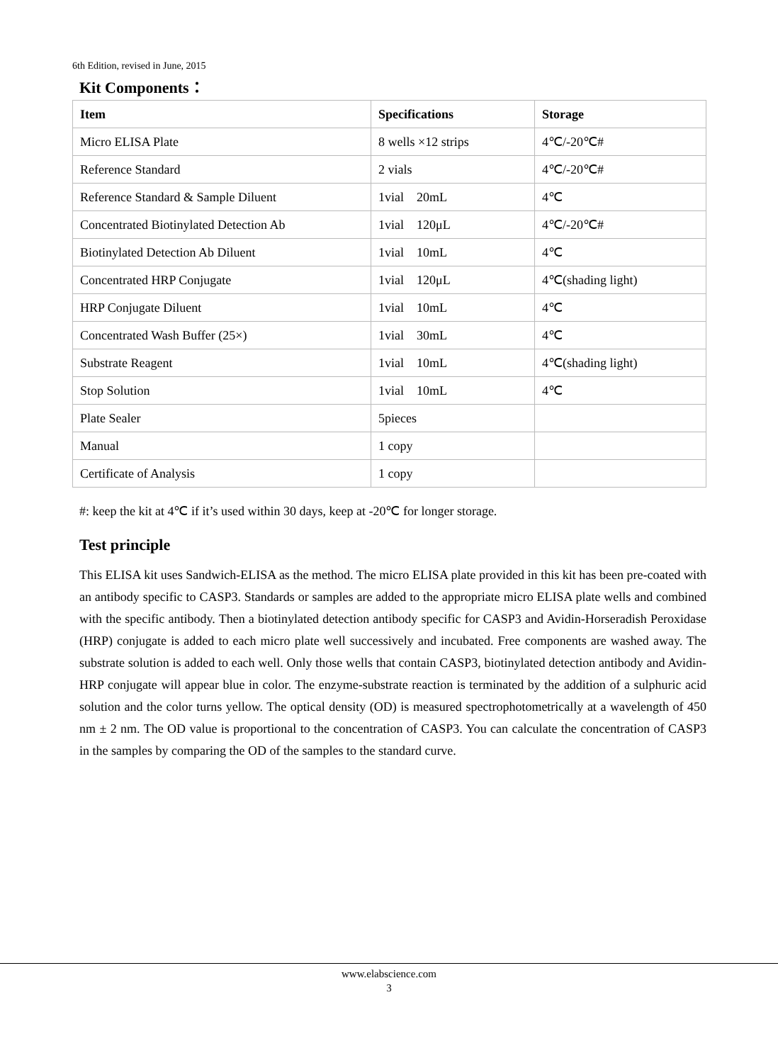6th Edition, revised in June, 2015
Kit Components：
| Item | Specifications | Storage |
| --- | --- | --- |
| Micro ELISA Plate | 8 wells ×12 strips | 4℃/-20℃# |
| Reference Standard | 2 vials | 4℃/-20℃# |
| Reference Standard & Sample Diluent | 1vial 20mL | 4℃ |
| Concentrated Biotinylated Detection Ab | 1vial 120μL | 4℃/-20℃# |
| Biotinylated Detection Ab Diluent | 1vial 10mL | 4℃ |
| Concentrated HRP Conjugate | 1vial 120μL | 4℃(shading light) |
| HRP Conjugate Diluent | 1vial 10mL | 4℃ |
| Concentrated Wash Buffer (25×) | 1vial 30mL | 4℃ |
| Substrate Reagent | 1vial 10mL | 4℃(shading light) |
| Stop Solution | 1vial 10mL | 4℃ |
| Plate Sealer | 5pieces | |
| Manual | 1 copy | |
| Certificate of Analysis | 1 copy | |
#: keep the kit at 4℃ if it’s used within 30 days, keep at -20℃ for longer storage.
Test principle
This ELISA kit uses Sandwich-ELISA as the method. The micro ELISA plate provided in this kit has been pre-coated with an antibody specific to CASP3. Standards or samples are added to the appropriate micro ELISA plate wells and combined with the specific antibody. Then a biotinylated detection antibody specific for CASP3 and Avidin-Horseradish Peroxidase (HRP) conjugate is added to each micro plate well successively and incubated. Free components are washed away. The substrate solution is added to each well. Only those wells that contain CASP3, biotinylated detection antibody and Avidin-HRP conjugate will appear blue in color. The enzyme-substrate reaction is terminated by the addition of a sulphuric acid solution and the color turns yellow. The optical density (OD) is measured spectrophotometrically at a wavelength of 450 nm ± 2 nm. The OD value is proportional to the concentration of CASP3. You can calculate the concentration of CASP3 in the samples by comparing the OD of the samples to the standard curve.
www.elabscience.com
3